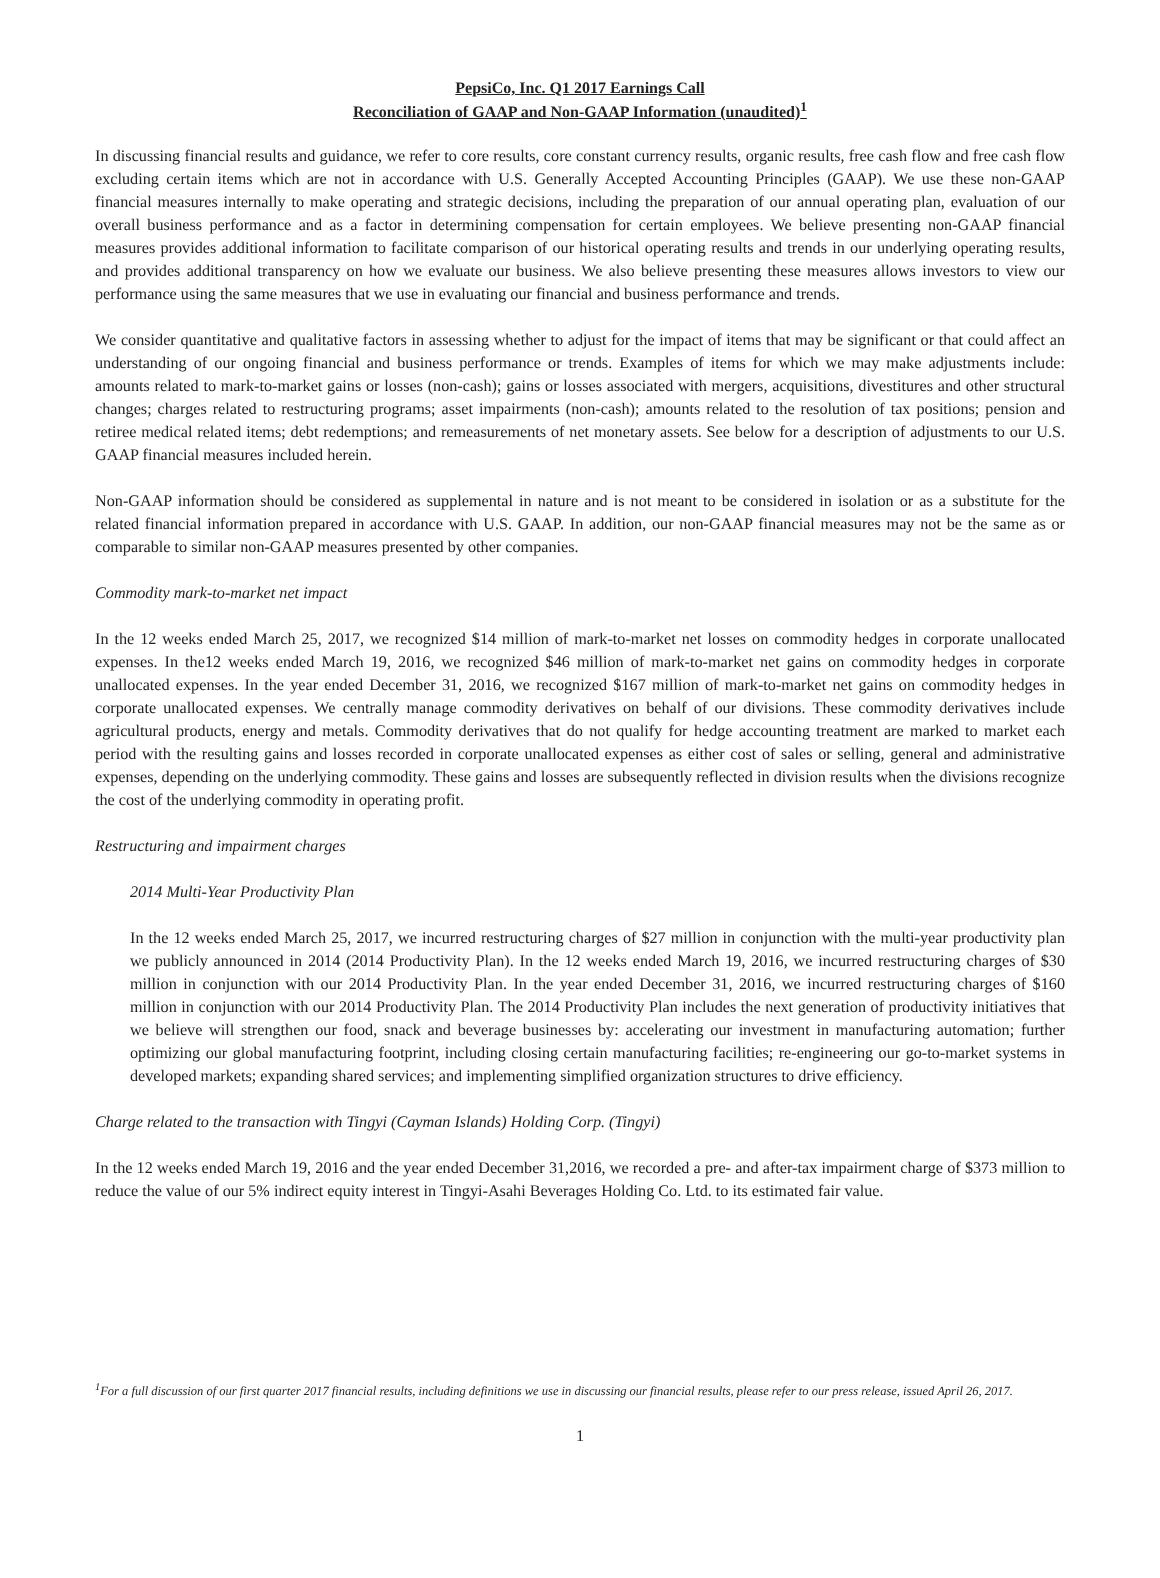PepsiCo, Inc. Q1 2017 Earnings Call
Reconciliation of GAAP and Non-GAAP Information (unaudited)<sup>1</sup>
In discussing financial results and guidance, we refer to core results, core constant currency results, organic results, free cash flow and free cash flow excluding certain items which are not in accordance with U.S. Generally Accepted Accounting Principles (GAAP). We use these non-GAAP financial measures internally to make operating and strategic decisions, including the preparation of our annual operating plan, evaluation of our overall business performance and as a factor in determining compensation for certain employees. We believe presenting non-GAAP financial measures provides additional information to facilitate comparison of our historical operating results and trends in our underlying operating results, and provides additional transparency on how we evaluate our business. We also believe presenting these measures allows investors to view our performance using the same measures that we use in evaluating our financial and business performance and trends.
We consider quantitative and qualitative factors in assessing whether to adjust for the impact of items that may be significant or that could affect an understanding of our ongoing financial and business performance or trends. Examples of items for which we may make adjustments include: amounts related to mark-to-market gains or losses (non-cash); gains or losses associated with mergers, acquisitions, divestitures and other structural changes; charges related to restructuring programs; asset impairments (non-cash); amounts related to the resolution of tax positions; pension and retiree medical related items; debt redemptions; and remeasurements of net monetary assets. See below for a description of adjustments to our U.S. GAAP financial measures included herein.
Non-GAAP information should be considered as supplemental in nature and is not meant to be considered in isolation or as a substitute for the related financial information prepared in accordance with U.S. GAAP. In addition, our non-GAAP financial measures may not be the same as or comparable to similar non-GAAP measures presented by other companies.
Commodity mark-to-market net impact
In the 12 weeks ended March 25, 2017, we recognized $14 million of mark-to-market net losses on commodity hedges in corporate unallocated expenses. In the12 weeks ended March 19, 2016, we recognized $46 million of mark-to-market net gains on commodity hedges in corporate unallocated expenses. In the year ended December 31, 2016, we recognized $167 million of mark-to-market net gains on commodity hedges in corporate unallocated expenses. We centrally manage commodity derivatives on behalf of our divisions. These commodity derivatives include agricultural products, energy and metals. Commodity derivatives that do not qualify for hedge accounting treatment are marked to market each period with the resulting gains and losses recorded in corporate unallocated expenses as either cost of sales or selling, general and administrative expenses, depending on the underlying commodity. These gains and losses are subsequently reflected in division results when the divisions recognize the cost of the underlying commodity in operating profit.
Restructuring and impairment charges
2014 Multi-Year Productivity Plan
In the 12 weeks ended March 25, 2017, we incurred restructuring charges of $27 million in conjunction with the multi-year productivity plan we publicly announced in 2014 (2014 Productivity Plan). In the 12 weeks ended March 19, 2016, we incurred restructuring charges of $30 million in conjunction with our 2014 Productivity Plan. In the year ended December 31, 2016, we incurred restructuring charges of $160 million in conjunction with our 2014 Productivity Plan. The 2014 Productivity Plan includes the next generation of productivity initiatives that we believe will strengthen our food, snack and beverage businesses by: accelerating our investment in manufacturing automation; further optimizing our global manufacturing footprint, including closing certain manufacturing facilities; re-engineering our go-to-market systems in developed markets; expanding shared services; and implementing simplified organization structures to drive efficiency.
Charge related to the transaction with Tingyi (Cayman Islands) Holding Corp. (Tingyi)
In the 12 weeks ended March 19, 2016 and the year ended December 31,2016, we recorded a pre- and after-tax impairment charge of $373 million to reduce the value of our 5% indirect equity interest in Tingyi-Asahi Beverages Holding Co. Ltd. to its estimated fair value.
<sup>1</sup> For a full discussion of our first quarter 2017 financial results, including definitions we use in discussing our financial results, please refer to our press release, issued April 26, 2017.
1